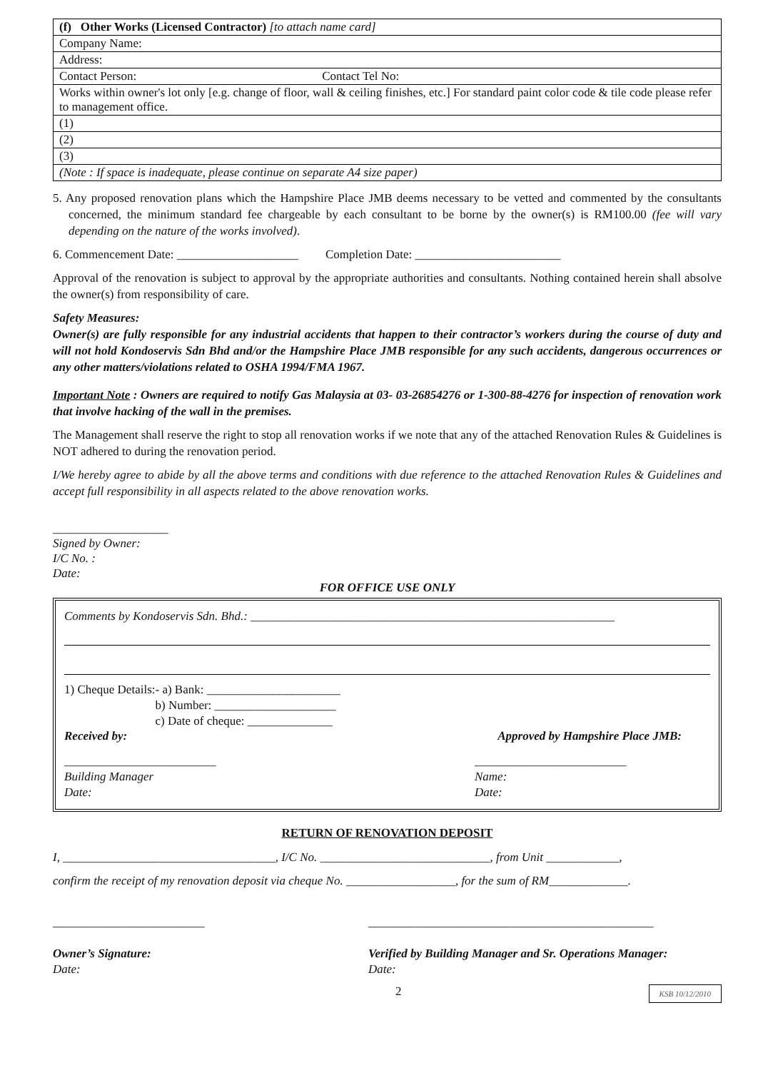| (f) Other Works (Licensed Contractor) [to attach name card] |
| Company Name: |
| Address: |
| Contact Person: Contact Tel No: |
| Works within owner's lot only [e.g. change of floor, wall & ceiling finishes, etc.] For standard paint color code & tile code please refer to management office. |
| (1) |
| (2) |
| (3) |
| (Note : If space is inadequate, please continue on separate A4 size paper) |
5. Any proposed renovation plans which the Hampshire Place JMB deems necessary to be vetted and commented by the consultants concerned, the minimum standard fee chargeable by each consultant to be borne by the owner(s) is RM100.00 (fee will vary depending on the nature of the works involved).
6. Commencement Date: ____________________ Completion Date: ________________________
Approval of the renovation is subject to approval by the appropriate authorities and consultants. Nothing contained herein shall absolve the owner(s) from responsibility of care.
Safety Measures:
Owner(s) are fully responsible for any industrial accidents that happen to their contractor’s workers during the course of duty and will not hold Kondoservis Sdn Bhd and/or the Hampshire Place JMB responsible for any such accidents, dangerous occurrences or any other matters/violations related to OSHA 1994/FMA 1967.
Important Note : Owners are required to notify Gas Malaysia at 03- 03-26854276 or 1-300-88-4276 for inspection of renovation work that involve hacking of the wall in the premises.
The Management shall reserve the right to stop all renovation works if we note that any of the attached Renovation Rules & Guidelines is NOT adhered to during the renovation period.
I/We hereby agree to abide by all the above terms and conditions with due reference to the attached Renovation Rules & Guidelines and accept full responsibility in all aspects related to the above renovation works.
___________________
Signed by Owner:
I/C No. :
Date:
FOR OFFICE USE ONLY
Comments by Kondoservis Sdn. Bhd.: ____________________________________________________________
1) Cheque Details:- a) Bank: ______________________
b) Number: ____________________
c) Date of cheque: ______________
Received by: Approved by Hampshire Place JMB:
_________________________
Building Manager
Date: _________________________
Name:
Date:
RETURN OF RENOVATION DEPOSIT
I, ___________________________________, I/C No. ____________________________, from Unit ____________,
confirm the receipt of my renovation deposit via cheque No. __________________, for the sum of RM_____________.
_________________________
Owner’s Signature:
Date: _______________________________________________
Verified by Building Manager and Sr. Operations Manager:
Date:
2 KSB 10/12/2010